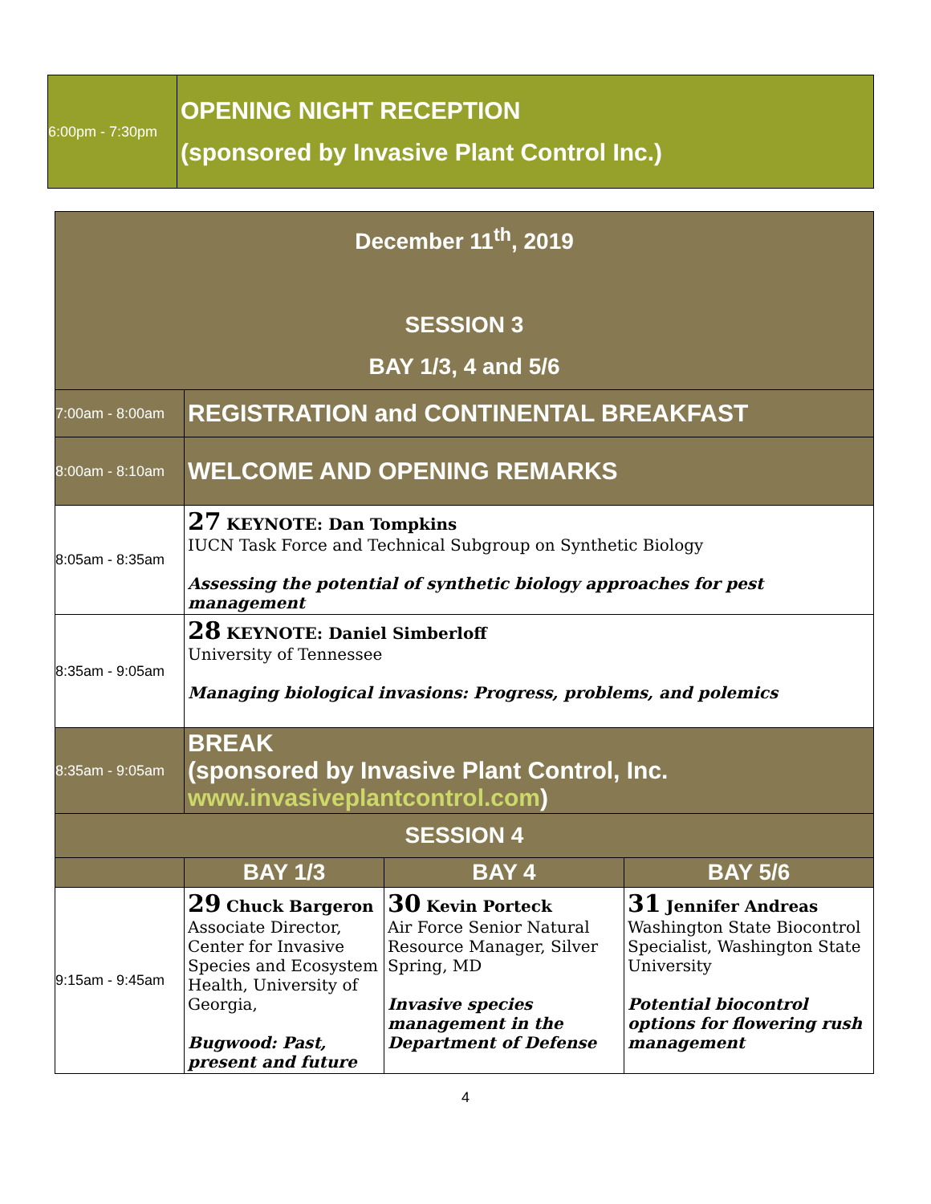| 6:00pm - 7:30pm | OPENING NIGHT RECEPTION (sponsored by Invasive Plant Control Inc.) |
| December 11<sup>th</sup>, 2019 SESSION 3 BAY 1/3, 4 and 5/6 | | | |
| 7:00am - 8:00am | REGISTRATION and CONTINENTAL BREAKFAST | | |
| 8:00am - 8:10am | WELCOME AND OPENING REMARKS | | |
| 8:05am - 8:35am | 27 KEYNOTE: Dan Tompkins IUCN Task Force and Technical Subgroup on Synthetic Biology Assessing the potential of synthetic biology approaches for pest management | | |
| 8:35am - 9:05am | 28 KEYNOTE: Daniel Simberloff University of Tennessee Managing biological invasions: Progress, problems, and polemics | | |
| 8:35am - 9:05am | BREAK (sponsored by Invasive Plant Control, Inc. www.invasiveplantcontrol.com ) | | |
| SESSION 4 | | | |
| | BAY 1/3 | BAY 4 | BAY 5/6 |
| 9:15am - 9:45am | 29 Chuck Bargeron Associate Director, Center for Invasive Species and Ecosystem Health, University of Georgia, Bugwood: Past, present and future | 30 Kevin Porteck Air Force Senior Natural Resource Manager, Silver Spring, MD Invasive species management in the Department of Defense | 31 Jennifer Andreas Washington State Biocontrol Specialist, Washington State University Potential biocontrol options for flowering rush management |
4